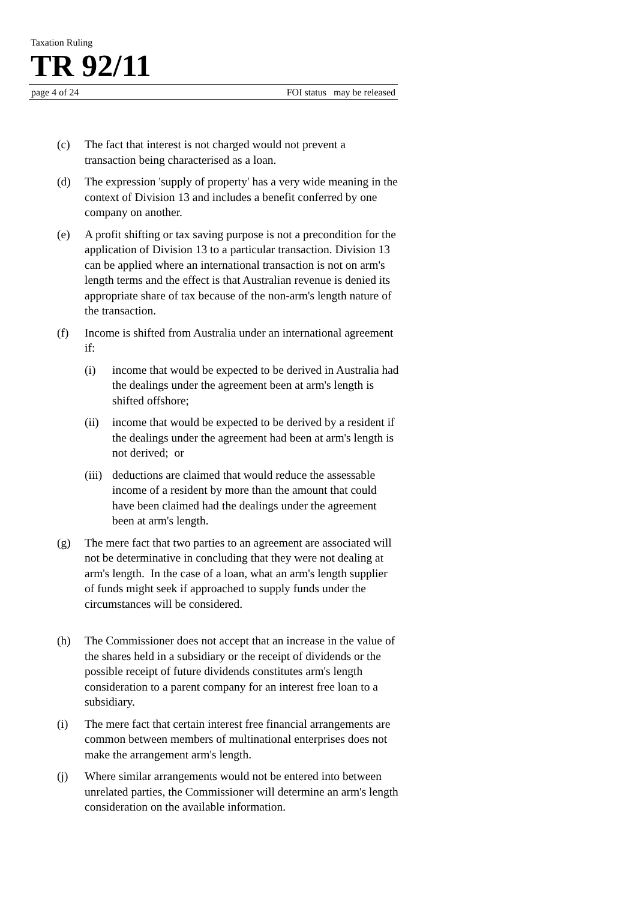Taxation Ruling
TR 92/11
page 4 of 24 FOI status may be released
(c) The fact that interest is not charged would not prevent a transaction being characterised as a loan.
(d) The expression 'supply of property' has a very wide meaning in the context of Division 13 and includes a benefit conferred by one company on another.
(e) A profit shifting or tax saving purpose is not a precondition for the application of Division 13 to a particular transaction. Division 13 can be applied where an international transaction is not on arm's length terms and the effect is that Australian revenue is denied its appropriate share of tax because of the non-arm's length nature of the transaction.
(f) Income is shifted from Australia under an international agreement if:
(i) income that would be expected to be derived in Australia had the dealings under the agreement been at arm's length is shifted offshore;
(ii)
income that would be expected to be derived by a resident if the dealings under the agreement had been at arm's length is not derived; or
(iii)
deductions are claimed that would reduce the assessable income of a resident by more than the amount that could have been claimed had the dealings under the agreement been at arm's length.
(g) The mere fact that two parties to an agreement are associated will not be determinative in concluding that they were not dealing at arm's length. In the case of a loan, what an arm's length supplier of funds might seek if approached to supply funds under the circumstances will be considered.
(h) The Commissioner does not accept that an increase in the value of the shares held in a subsidiary or the receipt of dividends or the possible receipt of future dividends constitutes arm's length consideration to a parent company for an interest free loan to a subsidiary.
(i) The mere fact that certain interest free financial arrangements are common between members of multinational enterprises does not make the arrangement arm's length.
(j) Where similar arrangements would not be entered into between unrelated parties, the Commissioner will determine an arm's length consideration on the available information.